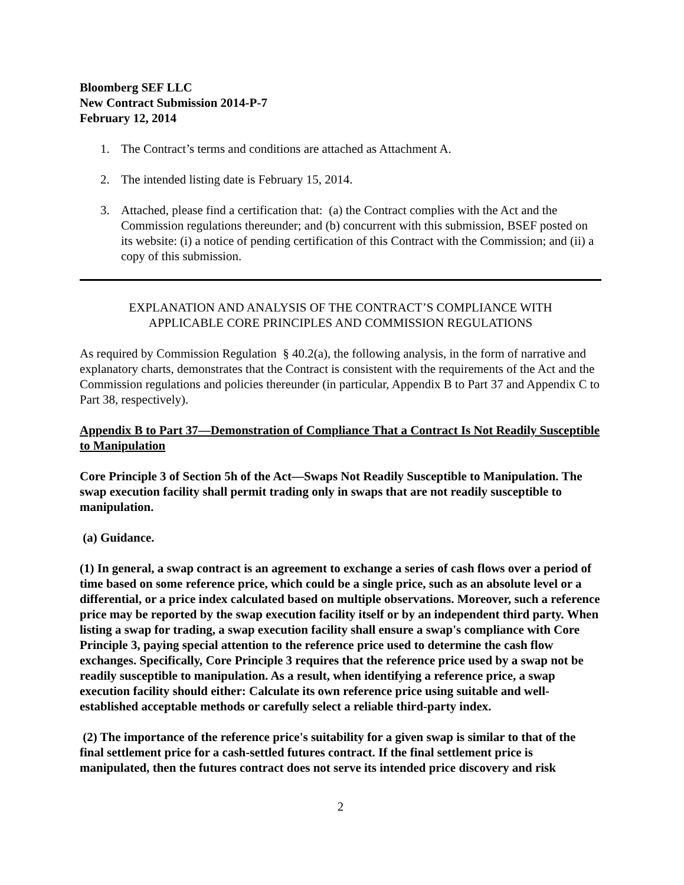Bloomberg SEF LLC
New Contract Submission 2014-P-7
February 12, 2014
1. The Contract’s terms and conditions are attached as Attachment A.
2. The intended listing date is February 15, 2014.
3. Attached, please find a certification that: (a) the Contract complies with the Act and the Commission regulations thereunder; and (b) concurrent with this submission, BSEF posted on its website: (i) a notice of pending certification of this Contract with the Commission; and (ii) a copy of this submission.
EXPLANATION AND ANALYSIS OF THE CONTRACT’S COMPLIANCE WITH
APPLICABLE CORE PRINCIPLES AND COMMISSION REGULATIONS
As required by Commission Regulation § 40.2(a), the following analysis, in the form of narrative and explanatory charts, demonstrates that the Contract is consistent with the requirements of the Act and the Commission regulations and policies thereunder (in particular, Appendix B to Part 37 and Appendix C to Part 38, respectively).
Appendix B to Part 37—Demonstration of Compliance That a Contract Is Not Readily Susceptible to Manipulation
Core Principle 3 of Section 5h of the Act—Swaps Not Readily Susceptible to Manipulation. The swap execution facility shall permit trading only in swaps that are not readily susceptible to manipulation.
(a) Guidance.
(1) In general, a swap contract is an agreement to exchange a series of cash flows over a period of time based on some reference price, which could be a single price, such as an absolute level or a differential, or a price index calculated based on multiple observations. Moreover, such a reference price may be reported by the swap execution facility itself or by an independent third party. When listing a swap for trading, a swap execution facility shall ensure a swap's compliance with Core Principle 3, paying special attention to the reference price used to determine the cash flow exchanges. Specifically, Core Principle 3 requires that the reference price used by a swap not be readily susceptible to manipulation. As a result, when identifying a reference price, a swap execution facility should either: Calculate its own reference price using suitable and well-established acceptable methods or carefully select a reliable third-party index.
(2) The importance of the reference price's suitability for a given swap is similar to that of the final settlement price for a cash-settled futures contract. If the final settlement price is manipulated, then the futures contract does not serve its intended price discovery and risk
2